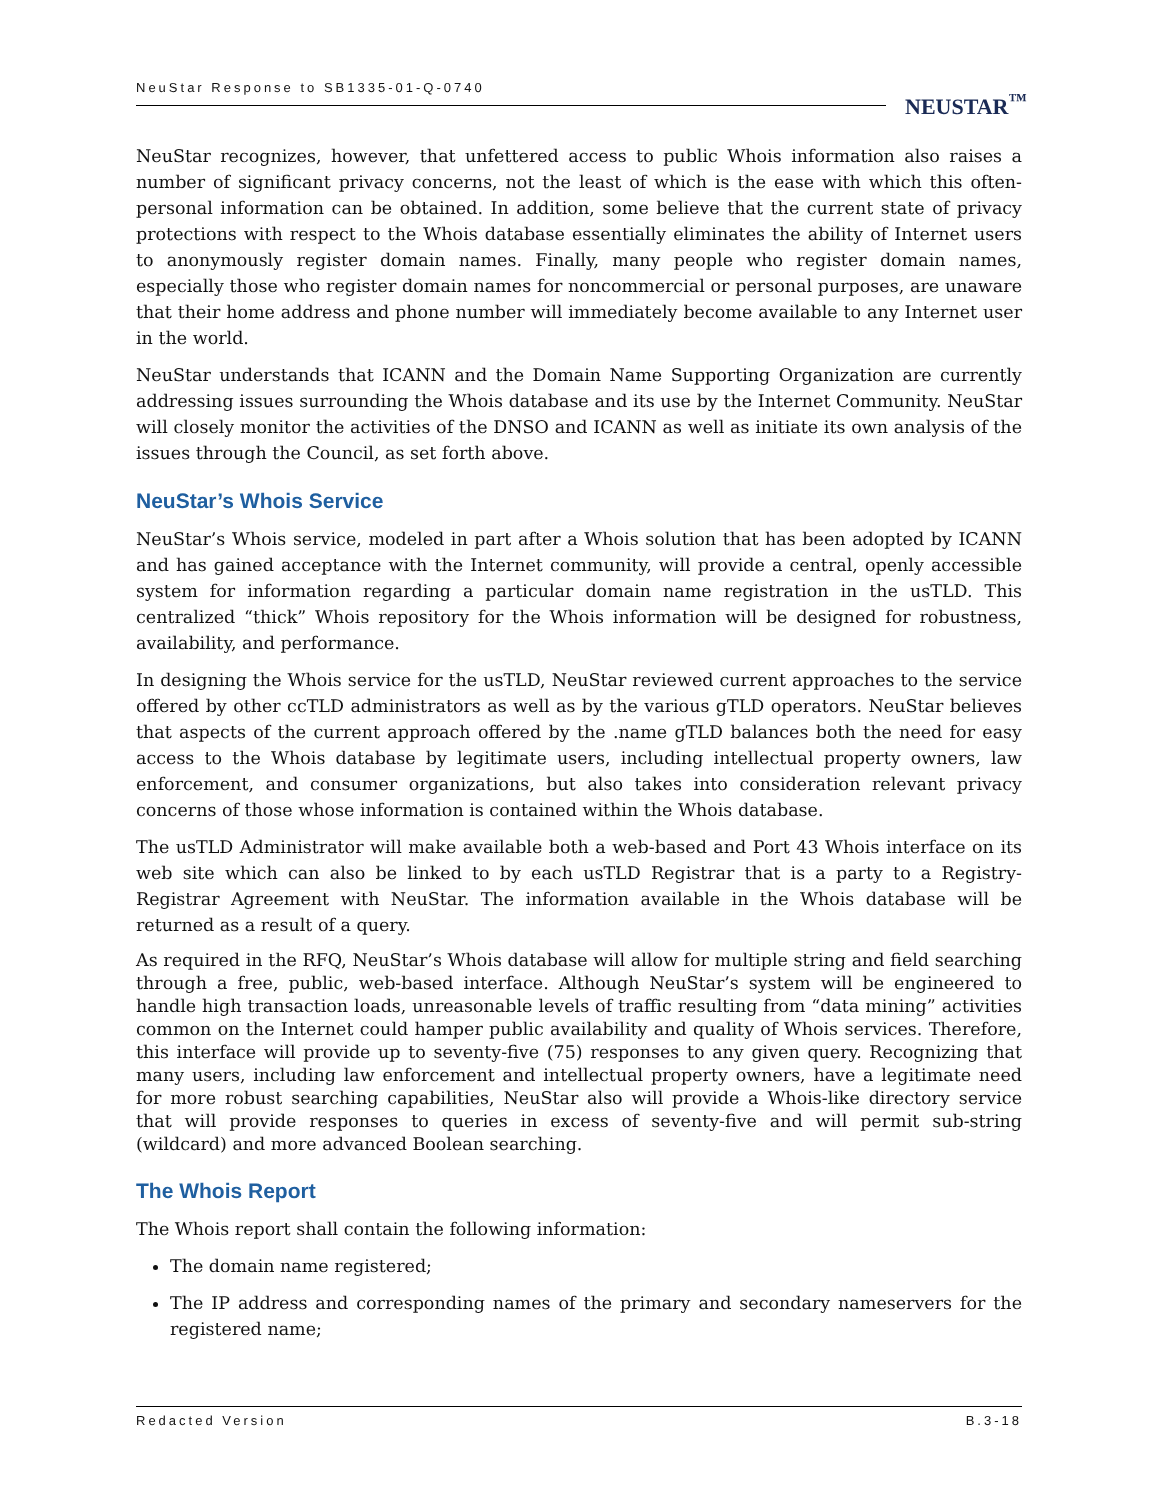NeuStar Response to SB1335-01-Q-0740
NEUSTAR<sup>™</sup>
NeuStar recognizes, however, that unfettered access to public Whois information also raises a number of significant privacy concerns, not the least of which is the ease with which this often-personal information can be obtained. In addition, some believe that the current state of privacy protections with respect to the Whois database essentially eliminates the ability of Internet users to anonymously register domain names. Finally, many people who register domain names, especially those who register domain names for noncommercial or personal purposes, are unaware that their home address and phone number will immediately become available to any Internet user in the world.
NeuStar understands that ICANN and the Domain Name Supporting Organization are currently addressing issues surrounding the Whois database and its use by the Internet Community. NeuStar will closely monitor the activities of the DNSO and ICANN as well as initiate its own analysis of the issues through the Council, as set forth above.
NeuStar’s Whois Service
NeuStar’s Whois service, modeled in part after a Whois solution that has been adopted by ICANN and has gained acceptance with the Internet community, will provide a central, openly accessible system for information regarding a particular domain name registration in the usTLD. This centralized “thick” Whois repository for the Whois information will be designed for robustness, availability, and performance.
In designing the Whois service for the usTLD, NeuStar reviewed current approaches to the service offered by other ccTLD administrators as well as by the various gTLD operators. NeuStar believes that aspects of the current approach offered by the .name gTLD balances both the need for easy access to the Whois database by legitimate users, including intellectual property owners, law enforcement, and consumer organizations, but also takes into consideration relevant privacy concerns of those whose information is contained within the Whois database.
The usTLD Administrator will make available both a web-based and Port 43 Whois interface on its web site which can also be linked to by each usTLD Registrar that is a party to a Registry-Registrar Agreement with NeuStar. The information available in the Whois database will be returned as a result of a query.
As required in the RFQ, NeuStar’s Whois database will allow for multiple string and field searching through a free, public, web-based interface. Although NeuStar’s system will be engineered to handle high transaction loads, unreasonable levels of traffic resulting from “data mining” activities common on the Internet could hamper public availability and quality of Whois services. Therefore, this interface will provide up to seventy-five (75) responses to any given query. Recognizing that many users, including law enforcement and intellectual property owners, have a legitimate need for more robust searching capabilities, NeuStar also will provide a Whois-like directory service that will provide responses to queries in excess of seventy-five and will permit sub-string (wildcard) and more advanced Boolean searching.
The Whois Report
The Whois report shall contain the following information:
The domain name registered;
The IP address and corresponding names of the primary and secondary nameservers for the registered name;
Redacted Version B.3-18